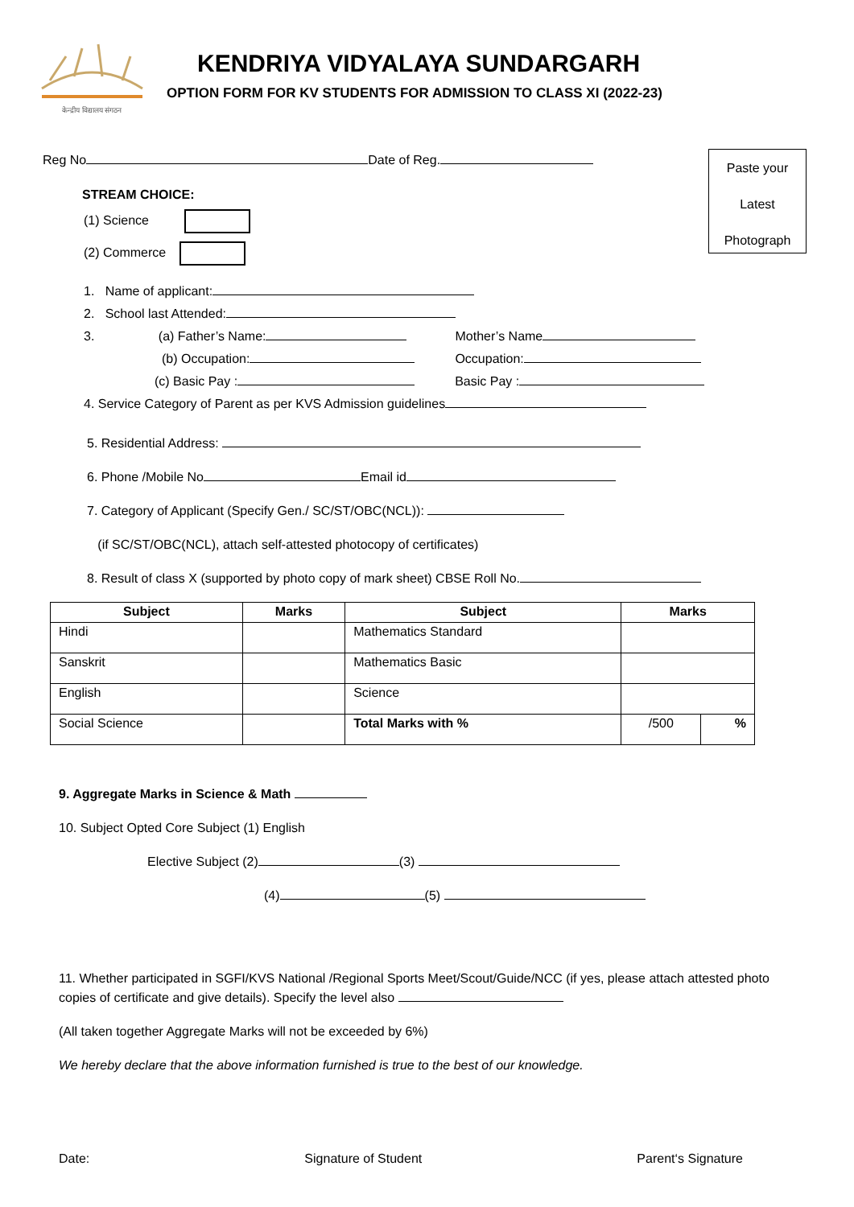केन्द्रीय विद्यालय संगठन
KENDRIYA VIDYALAYA SUNDARGARH
OPTION FORM FOR KV STUDENTS FOR ADMISSION TO CLASS XI (2022-23)
Paste your
Latest
Photograph
Reg No Date of Reg.
STREAM CHOICE:
(1) Science
(2) Commerce
1. Name of applicant:
2. School last Attended:
3. (a) Father’s Name: Mother’s Name
(b) Occupation: Occupation:
(c) Basic Pay : Basic Pay :
4. Service Category of Parent as per KVS Admission guidelines
5. Residential Address:
6. Phone /Mobile No Email id
7. Category of Applicant (Specify Gen./ SC/ST/OBC(NCL)):
(if SC/ST/OBC(NCL), attach self-attested photocopy of certificates)
8. Result of class X (supported by photo copy of mark sheet) CBSE Roll No.
| Subject | Marks | Subject | Marks | |
| --- | --- | --- | --- | --- |
| Hindi | | Mathematics Standard | | |
| Sanskrit | | Mathematics Basic | | |
| English | | Science | | |
| Social Science | | Total Marks with % | /500 | % |
9. Aggregate Marks in Science & Math
10. Subject Opted Core Subject (1) English
Elective Subject (2) (3)
(4) (5)
11. Whether participated in SGFI/KVS National /Regional Sports Meet/Scout/Guide/NCC (if yes, please attach attested photo copies of certificate and give details). Specify the level also
(All taken together Aggregate Marks will not be exceeded by 6%)
We hereby declare that the above information furnished is true to the best of our knowledge.
Date: Signature of Student Parent‘s Signature